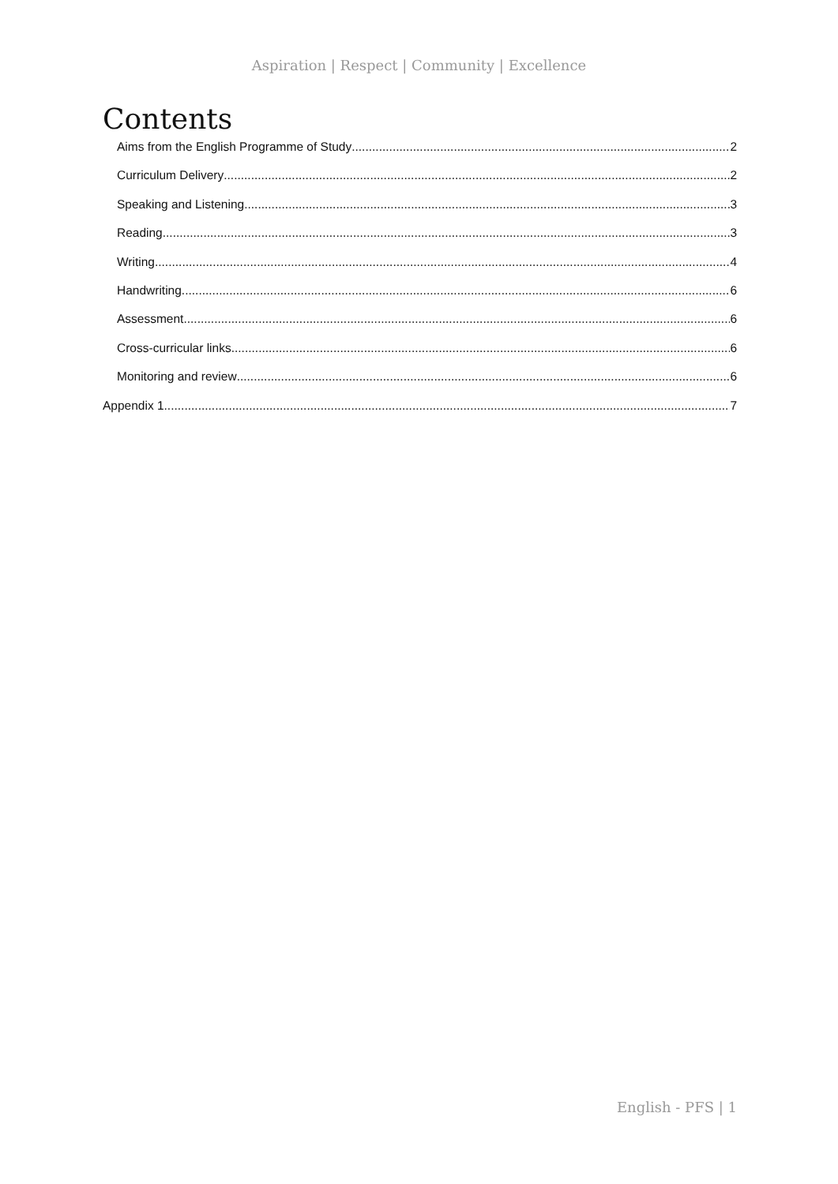Aspiration | Respect | Community | Excellence
Contents
Aims from the English Programme of Study 2
Curriculum Delivery 2
Speaking and Listening 3
Reading 3
Writing 4
Handwriting 6
Assessment 6
Cross-curricular links 6
Monitoring and review 6
Appendix 1 7
English - PFS | 1